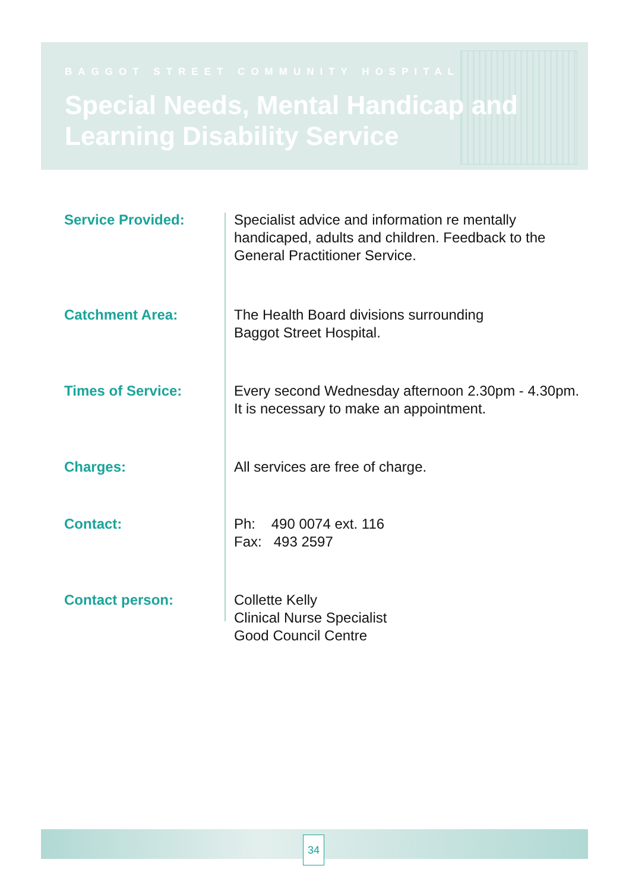BAGGOT STREET COMMUNITY HOSPITAL
Special Needs, Mental Handicap and
Learning Disability Service
Service Provided: Specialist advice and information re mentally
handicaped, adults and children. Feedback to the
General Practitioner Service.
Catchment Area: The Health Board divisions surrounding
Baggot Street Hospital.
Times of Service: Every second Wednesday afternoon 2.30pm - 4.30pm.
It is necessary to make an appointment.
Charges: All services are free of charge.
Contact: Ph: 490 0074 ext. 116
Fax: 493 2597
Contact person: Collette Kelly
Clinical Nurse Specialist
Good Council Centre
34